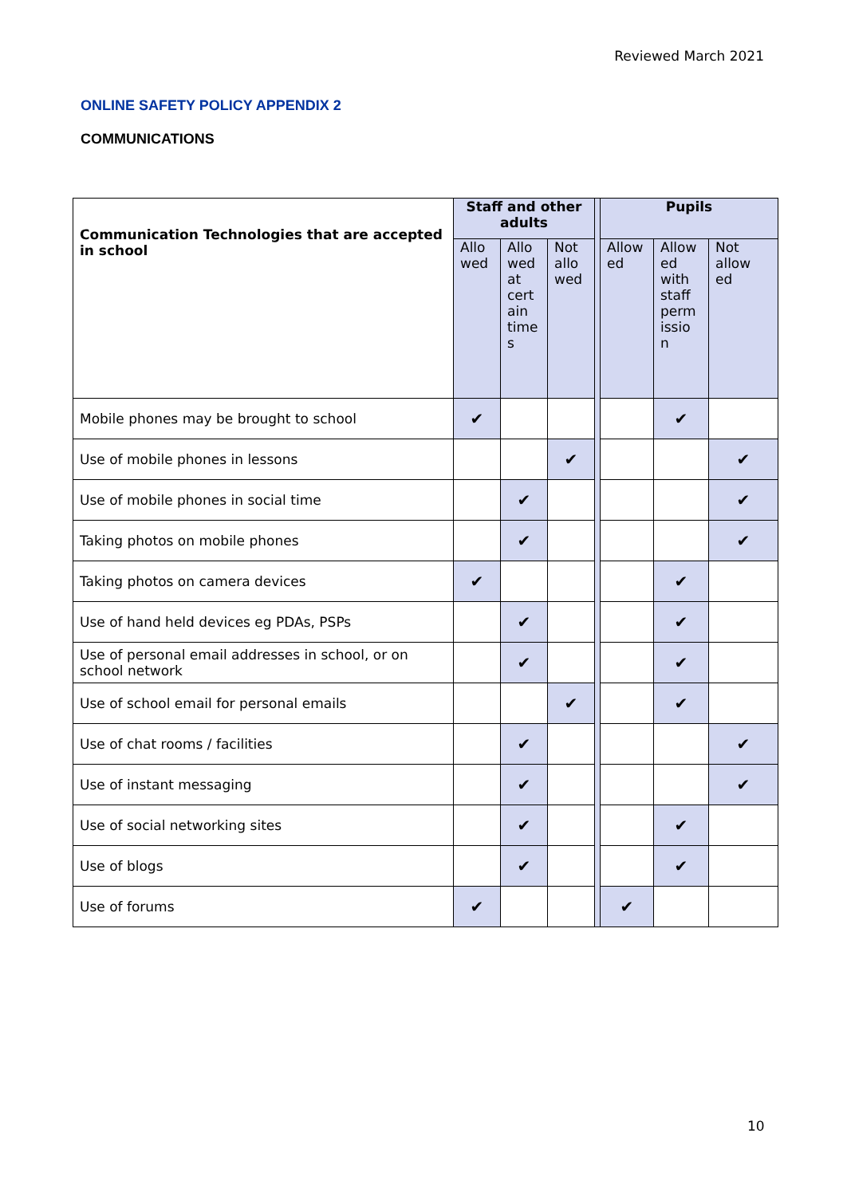Reviewed March 2021
ONLINE SAFETY POLICY APPENDIX 2
COMMUNICATIONS
| Communication Technologies that are accepted in school | Staff and other adults | | | | Pupils | | |
| | Allo wed | Allo wed at cert ain time s | Not allo wed | | Allow ed | Allow ed with staff perm issio n | Not allow ed |
| Mobile phones may be brought to school | ✔ | | | | | ✔ | |
| Use of mobile phones in lessons | | | ✔ | | | | ✔ |
| Use of mobile phones in social time | | ✔ | | | | | ✔ |
| Taking photos on mobile phones | | ✔ | | | | | ✔ |
| Taking photos on camera devices | ✔ | | | | | ✔ | |
| Use of hand held devices eg PDAs, PSPs | | ✔ | | | | ✔ | |
| Use of personal email addresses in school, or on school network | | ✔ | | | | ✔ | |
| Use of school email for personal emails | | | ✔ | | | ✔ | |
| Use of chat rooms / facilities | | ✔ | | | | | ✔ |
| Use of instant messaging | | ✔ | | | | | ✔ |
| Use of social networking sites | | ✔ | | | | ✔ | |
| Use of blogs | | ✔ | | | | ✔ | |
| Use of forums | ✔ | | | | ✔ | | |
10